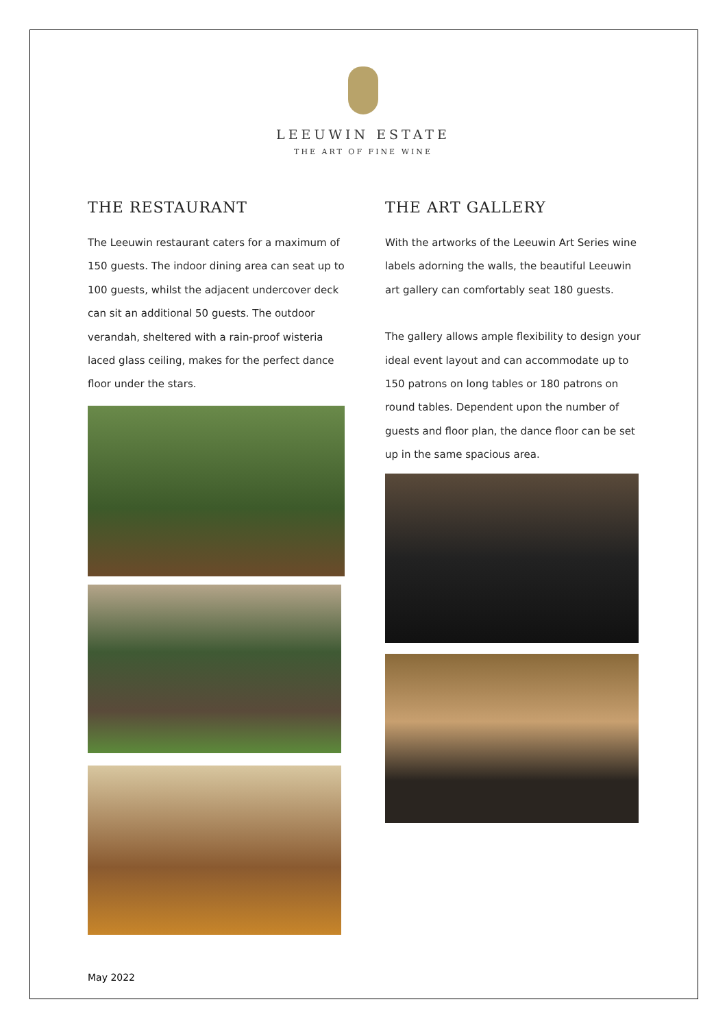LEEUWIN ESTATE
THE ART OF FINE WINE
THE RESTAURANT
The Leeuwin restaurant caters for a maximum of 150 guests. The indoor dining area can seat up to 100 guests, whilst the adjacent undercover deck can sit an additional 50 guests. The outdoor verandah, sheltered with a rain-proof wisteria laced glass ceiling, makes for the perfect dance floor under the stars.
THE ART GALLERY
With the artworks of the Leeuwin Art Series wine labels adorning the walls, the beautiful Leeuwin art gallery can comfortably seat 180 guests.
The gallery allows ample flexibility to design your ideal event layout and can accommodate up to 150 patrons on long tables or 180 patrons on round tables. Dependent upon the number of guests and floor plan, the dance floor can be set up in the same spacious area.
May 2022